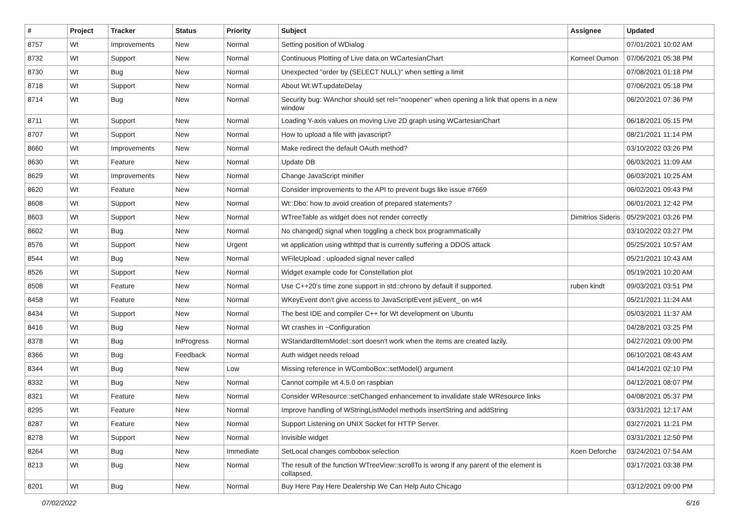| # | Project | Tracker | Status | Priority | Subject | Assignee | Updated |
| --- | --- | --- | --- | --- | --- | --- | --- |
| 8757 | Wt | Improvements | New | Normal | Setting position of WDialog | | 07/01/2021 10:02 AM |
| 8732 | Wt | Support | New | Normal | Continuous Plotting of Live data on WCartesianChart | Korneel Dumon | 07/06/2021 05:38 PM |
| 8730 | Wt | Bug | New | Normal | Unexpected "order by (SELECT NULL)" when setting a limit | | 07/08/2021 01:18 PM |
| 8718 | Wt | Support | New | Normal | About Wt.WT.updateDelay | | 07/06/2021 05:18 PM |
| 8714 | Wt | Bug | New | Normal | Security bug: WAnchor should set rel="noopener" when opening a link that opens in a new window | | 06/20/2021 07:36 PM |
| 8711 | Wt | Support | New | Normal | Loading Y-axis values on moving Live 2D graph using WCartesianChart | | 06/18/2021 05:15 PM |
| 8707 | Wt | Support | New | Normal | How to upload a file with javascript? | | 08/21/2021 11:14 PM |
| 8660 | Wt | Improvements | New | Normal | Make redirect the default OAuth method? | | 03/10/2022 03:26 PM |
| 8630 | Wt | Feature | New | Normal | Update DB | | 06/03/2021 11:09 AM |
| 8629 | Wt | Improvements | New | Normal | Change JavaScript minifier | | 06/03/2021 10:25 AM |
| 8620 | Wt | Feature | New | Normal | Consider improvements to the API to prevent bugs like issue #7669 | | 06/02/2021 09:43 PM |
| 8608 | Wt | Support | New | Normal | Wt::Dbo: how to avoid creation of prepared statements? | | 06/01/2021 12:42 PM |
| 8603 | Wt | Support | New | Normal | WTreeTable as widget does not render correctly | Dimitrios Sideris | 05/29/2021 03:26 PM |
| 8602 | Wt | Bug | New | Normal | No changed() signal when toggling a check box programmatically | | 03/10/2022 03:27 PM |
| 8576 | Wt | Support | New | Urgent | wt application using wthttpd that is currently suffering a DDOS attack | | 05/25/2021 10:57 AM |
| 8544 | Wt | Bug | New | Normal | WFileUpload : uploaded signal never called | | 05/21/2021 10:43 AM |
| 8526 | Wt | Support | New | Normal | Widget example code for Constellation plot | | 05/19/2021 10:20 AM |
| 8508 | Wt | Feature | New | Normal | Use C++20's time zone support in std::chrono by default if supported. | ruben kindt | 09/03/2021 03:51 PM |
| 8458 | Wt | Feature | New | Normal | WKeyEvent don't give access to JavaScriptEvent jsEvent_ on wt4 | | 05/21/2021 11:24 AM |
| 8434 | Wt | Support | New | Normal | The best IDE and compiler C++ for Wt development on Ubuntu | | 05/03/2021 11:37 AM |
| 8416 | Wt | Bug | New | Normal | Wt crashes in ~Configuration | | 04/28/2021 03:25 PM |
| 8378 | Wt | Bug | InProgress | Normal | WStandardItemModel::sort doesn't work when the items are created lazily. | | 04/27/2021 09:00 PM |
| 8366 | Wt | Bug | Feedback | Normal | Auth widget needs reload | | 06/10/2021 08:43 AM |
| 8344 | Wt | Bug | New | Low | Missing reference in WComboBox::setModel() argument | | 04/14/2021 02:10 PM |
| 8332 | Wt | Bug | New | Normal | Cannot compile wt 4.5.0 on raspbian | | 04/12/2021 08:07 PM |
| 8321 | Wt | Feature | New | Normal | Consider WResource::setChanged enhancement to invalidate stale WResource links | | 04/08/2021 05:37 PM |
| 8295 | Wt | Feature | New | Normal | Improve handling of WStringListModel methods insertString and addString | | 03/31/2021 12:17 AM |
| 8287 | Wt | Feature | New | Normal | Support Listening on UNIX Socket for HTTP Server. | | 03/27/2021 11:21 PM |
| 8278 | Wt | Support | New | Normal | Invisible widget | | 03/31/2021 12:50 PM |
| 8264 | Wt | Bug | New | Immediate | SetLocal changes combobox selection | Koen Deforche | 03/24/2021 07:54 AM |
| 8213 | Wt | Bug | New | Normal | The result of the function WTreeView::scrollTo is wrong if any parent of the element is collapsed. | | 03/17/2021 03:38 PM |
| 8201 | Wt | Bug | New | Normal | Buy Here Pay Here Dealership We Can Help Auto Chicago | | 03/12/2021 09:00 PM |
07/02/2022 6/16